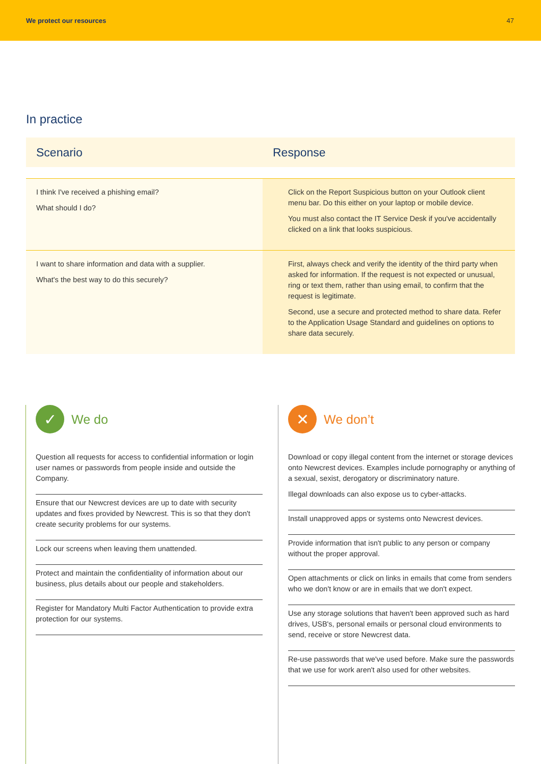We protect our resources 47
In practice
| Scenario | Response |
| --- | --- |
| I think I've received a phishing email? What should I do? | Click on the Report Suspicious button on your Outlook client menu bar. Do this either on your laptop or mobile device. You must also contact the IT Service Desk if you've accidentally clicked on a link that looks suspicious. |
| I want to share information and data with a supplier. What's the best way to do this securely? | First, always check and verify the identity of the third party when asked for information. If the request is not expected or unusual, ring or text them, rather than using email, to confirm that the request is legitimate. Second, use a secure and protected method to share data. Refer to the Application Usage Standard and guidelines on options to share data securely. |
✓
We do
Question all requests for access to confidential information or login user names or passwords from people inside and outside the Company.
Ensure that our Newcrest devices are up to date with security updates and fixes provided by Newcrest. This is so that they don't create security problems for our systems.
Lock our screens when leaving them unattended.
Protect and maintain the confidentiality of information about our business, plus details about our people and stakeholders.
Register for Mandatory Multi Factor Authentication to provide extra protection for our systems.
✕
We don’t
Download or copy illegal content from the internet or storage devices onto Newcrest devices. Examples include pornography or anything of a sexual, sexist, derogatory or discriminatory nature.
Illegal downloads can also expose us to cyber-attacks.
Install unapproved apps or systems onto Newcrest devices.
Provide information that isn't public to any person or company without the proper approval.
Open attachments or click on links in emails that come from senders who we don't know or are in emails that we don't expect.
Use any storage solutions that haven't been approved such as hard drives, USB's, personal emails or personal cloud environments to send, receive or store Newcrest data.
Re-use passwords that we've used before. Make sure the passwords that we use for work aren't also used for other websites.